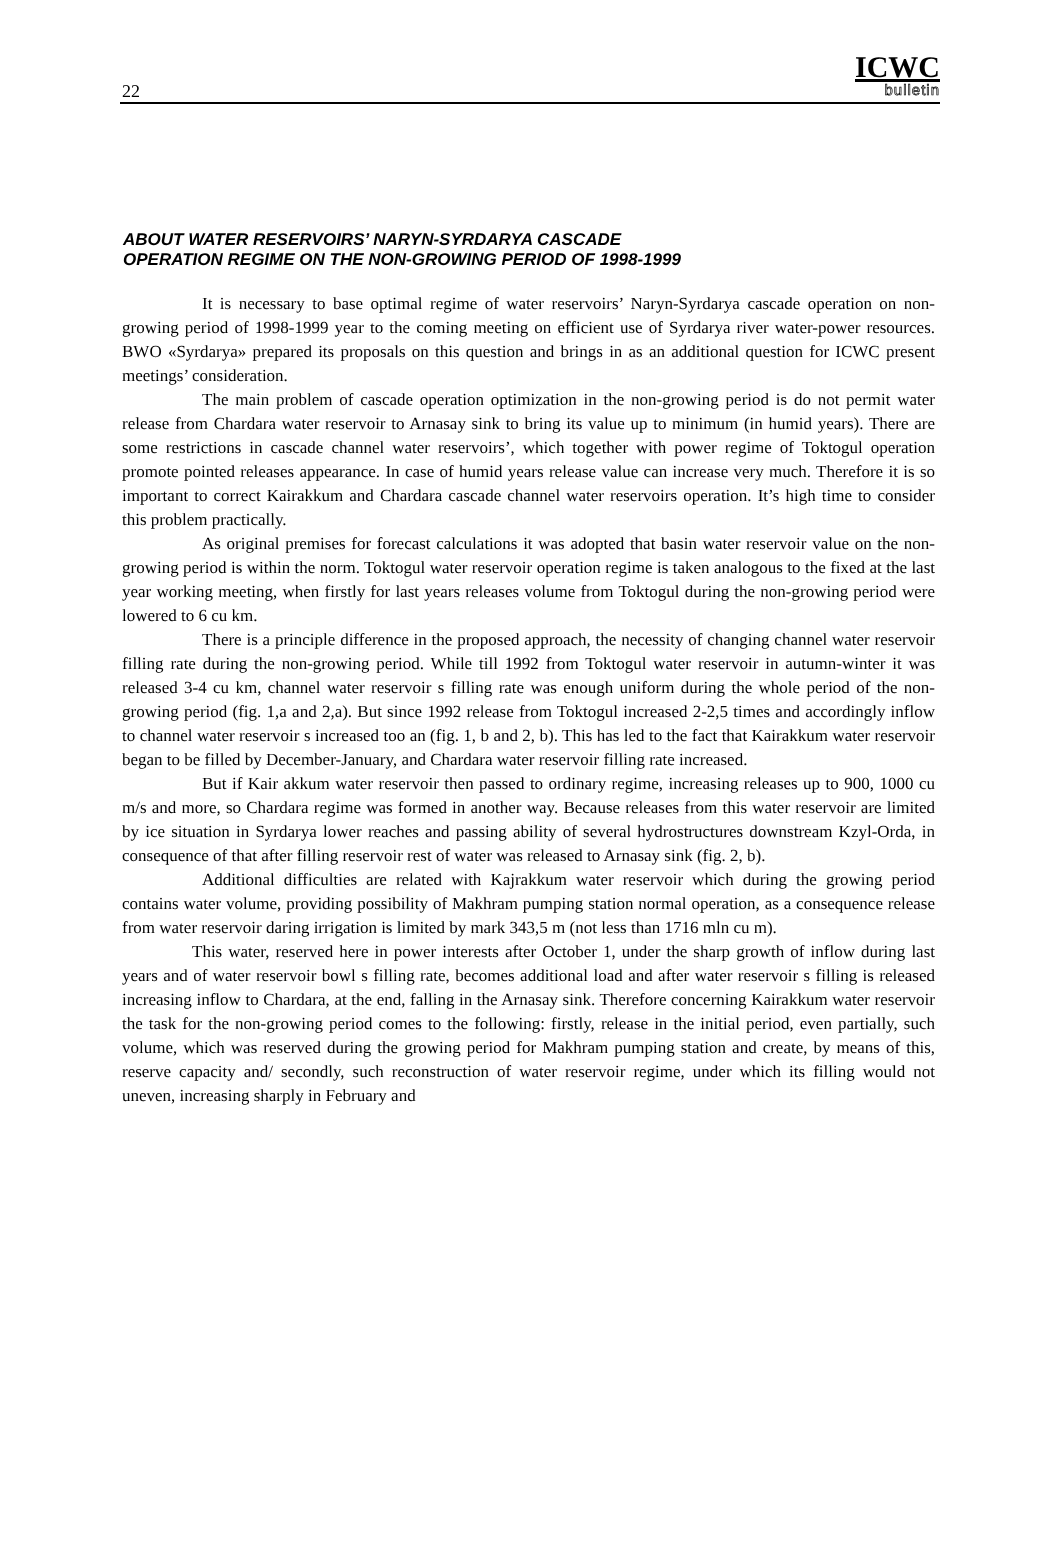22
ICWC
bulletin
ABOUT WATER RESERVOIRS’ NARYN-SYRDARYA CASCADE
OPERATION REGIME ON THE NON-GROWING PERIOD OF 1998-1999
It is necessary to base optimal regime of water reservoirs’ Naryn-Syrdarya cascade operation on non-growing period of 1998-1999 year to the coming meeting on efficient use of Syrdarya river water-power resources. BWO «Syrdarya» prepared its proposals on this question and brings in as an additional question for ICWC present meetings’ consideration.
The main problem of cascade operation optimization in the non-growing period is do not permit water release from Chardara water reservoir to Arnasay sink to bring its value up to minimum (in humid years). There are some restrictions in cascade channel water reservoirs’, which together with power regime of Toktogul operation promote pointed releases appearance. In case of humid years release value can increase very much. Therefore it is so important to correct Kairakkum and Chardara cascade channel water reservoirs operation. It’s high time to consider this problem practically.
As original premises for forecast calculations it was adopted that basin water reservoir value on the non-growing period is within the norm. Toktogul water reservoir operation regime is taken analogous to the fixed at the last year working meeting, when firstly for last years releases volume from Toktogul during the non-growing period were lowered to 6 cu km.
There is a principle difference in the proposed approach, the necessity of changing channel water reservoir filling rate during the non-growing period. While till 1992 from Toktogul water reservoir in autumn-winter it was released 3-4 cu km, channel water reservoir s filling rate was enough uniform during the whole period of the non-growing period (fig. 1,a and 2,a). But since 1992 release from Toktogul increased 2-2,5 times and accordingly inflow to channel water reservoir s increased too an (fig. 1, b and 2, b). This has led to the fact that Kairakkum water reservoir began to be filled by December-January, and Chardara water reservoir filling rate increased.
But if Kair akkum water reservoir then passed to ordinary regime, increasing releases up to 900, 1000 cu m/s and more, so Chardara regime was formed in another way. Because releases from this water reservoir are limited by ice situation in Syrdarya lower reaches and passing ability of several hydrostructures downstream Kzyl-Orda, in consequence of that after filling reservoir rest of water was released to Arnasay sink (fig. 2, b).
Additional difficulties are related with Kajrakkum water reservoir which during the growing period contains water volume, providing possibility of Makhram pumping station normal operation, as a consequence release from water reservoir daring irrigation is limited by mark 343,5 m (not less than 1716 mln cu m).
This water, reserved here in power interests after October 1, under the sharp growth of inflow during last years and of water reservoir bowl s filling rate, becomes additional load and after water reservoir s filling is released increasing inflow to Chardara, at the end, falling in the Arnasay sink. Therefore concerning Kairakkum water reservoir the task for the non-growing period comes to the following: firstly, release in the initial period, even partially, such volume, which was reserved during the growing period for Makhram pumping station and create, by means of this, reserve capacity and/ secondly, such reconstruction of water reservoir regime, under which its filling would not uneven, increasing sharply in February and